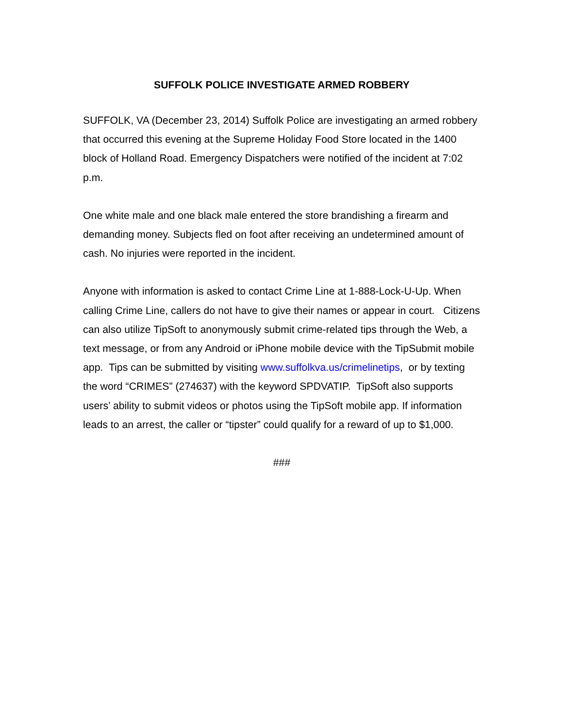SUFFOLK POLICE INVESTIGATE ARMED ROBBERY
SUFFOLK, VA (December 23, 2014) Suffolk Police are investigating an armed robbery that occurred this evening at the Supreme Holiday Food Store located in the 1400 block of Holland Road. Emergency Dispatchers were notified of the incident at 7:02 p.m.
One white male and one black male entered the store brandishing a firearm and demanding money. Subjects fled on foot after receiving an undetermined amount of cash. No injuries were reported in the incident.
Anyone with information is asked to contact Crime Line at 1-888-Lock-U-Up. When calling Crime Line, callers do not have to give their names or appear in court. Citizens can also utilize TipSoft to anonymously submit crime-related tips through the Web, a text message, or from any Android or iPhone mobile device with the TipSubmit mobile app. Tips can be submitted by visiting www.suffolkva.us/crimelinetips, or by texting the word “CRIMES” (274637) with the keyword SPDVATIP. TipSoft also supports users’ ability to submit videos or photos using the TipSoft mobile app. If information leads to an arrest, the caller or “tipster” could qualify for a reward of up to $1,000.
###